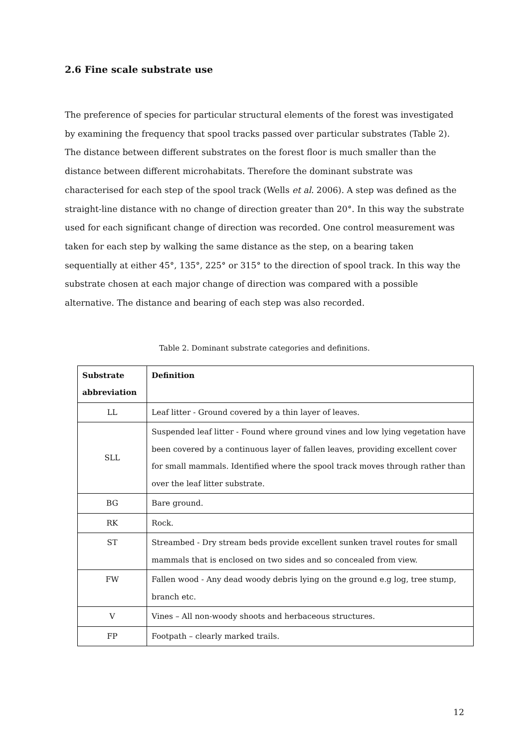2.6 Fine scale substrate use
The preference of species for particular structural elements of the forest was investigated by examining the frequency that spool tracks passed over particular substrates (Table 2). The distance between different substrates on the forest floor is much smaller than the distance between different microhabitats. Therefore the dominant substrate was characterised for each step of the spool track (Wells et al. 2006). A step was defined as the straight-line distance with no change of direction greater than 20°. In this way the substrate used for each significant change of direction was recorded. One control measurement was taken for each step by walking the same distance as the step, on a bearing taken sequentially at either 45°, 135°, 225° or 315° to the direction of spool track. In this way the substrate chosen at each major change of direction was compared with a possible alternative. The distance and bearing of each step was also recorded.
Table 2. Dominant substrate categories and definitions.
| Substrate abbreviation | Definition |
| --- | --- |
| LL | Leaf litter - Ground covered by a thin layer of leaves. |
| SLL | Suspended leaf litter - Found where ground vines and low lying vegetation have been covered by a continuous layer of fallen leaves, providing excellent cover for small mammals. Identified where the spool track moves through rather than over the leaf litter substrate. |
| BG | Bare ground. |
| RK | Rock. |
| ST | Streambed - Dry stream beds provide excellent sunken travel routes for small mammals that is enclosed on two sides and so concealed from view. |
| FW | Fallen wood - Any dead woody debris lying on the ground e.g log, tree stump, branch etc. |
| V | Vines – All non-woody shoots and herbaceous structures. |
| FP | Footpath – clearly marked trails. |
12